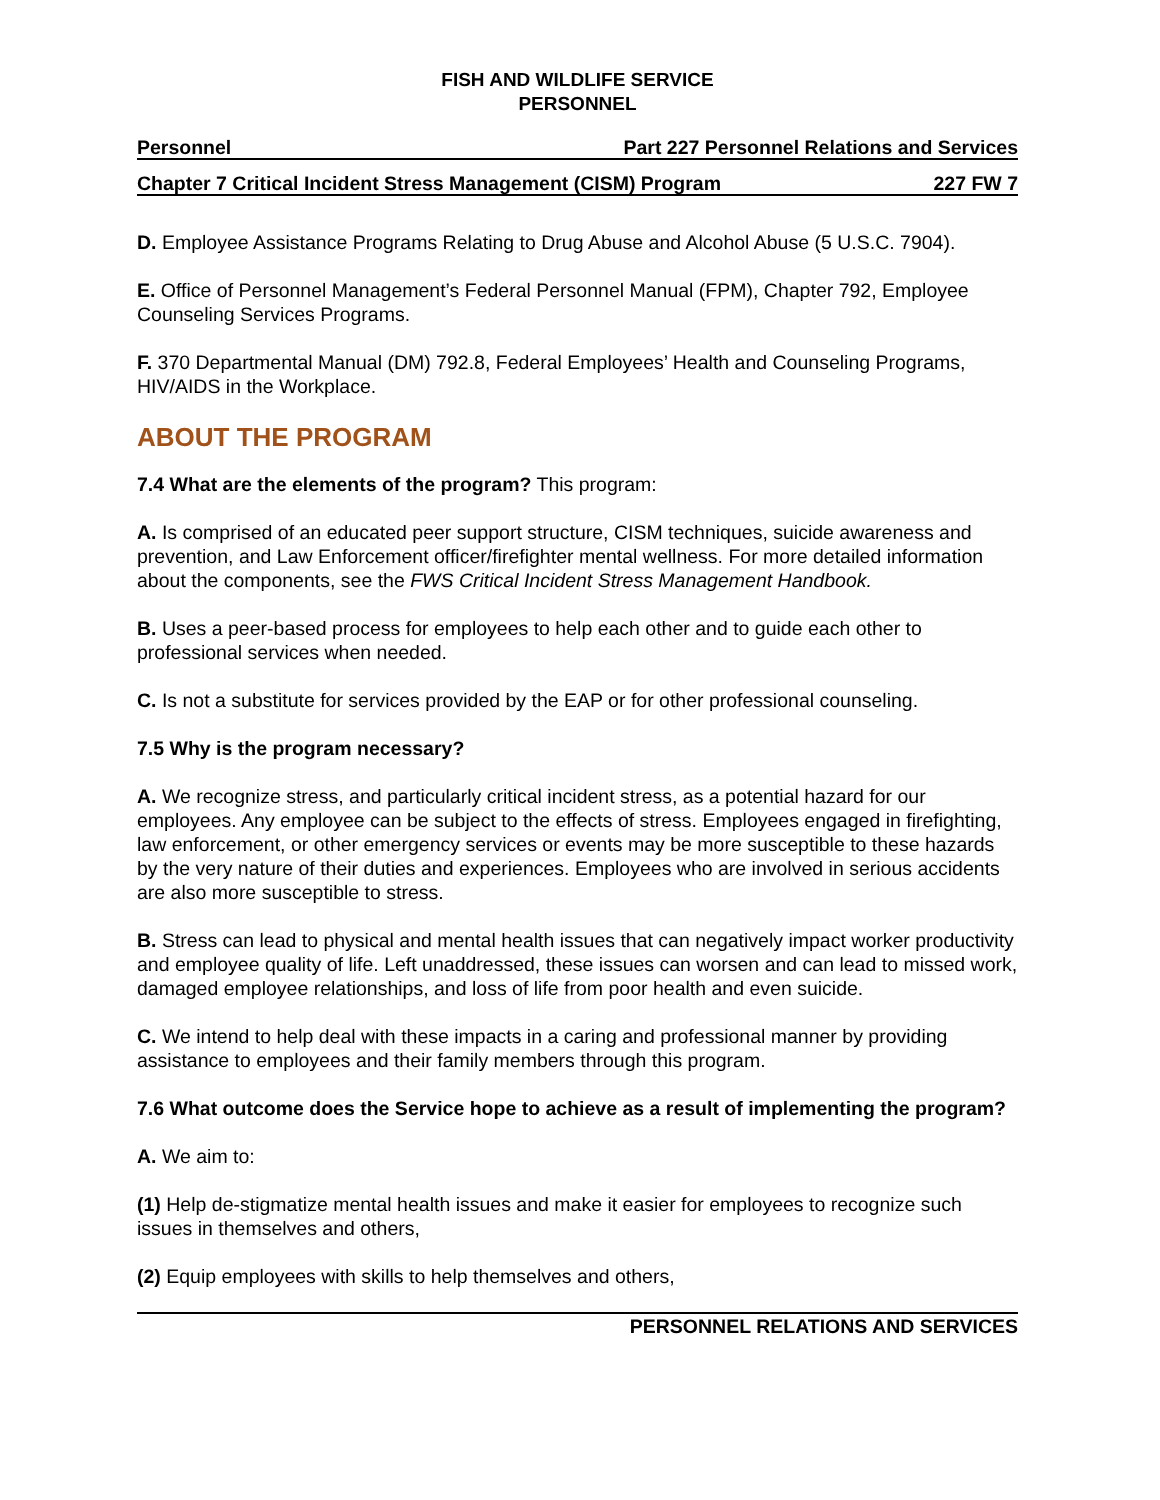FISH AND WILDLIFE SERVICE
PERSONNEL
Personnel Part 227 Personnel Relations and Services
Chapter 7 Critical Incident Stress Management (CISM) Program 227 FW 7
D. Employee Assistance Programs Relating to Drug Abuse and Alcohol Abuse (5 U.S.C. 7904).
E. Office of Personnel Management’s Federal Personnel Manual (FPM), Chapter 792, Employee Counseling Services Programs.
F. 370 Departmental Manual (DM) 792.8, Federal Employees’ Health and Counseling Programs, HIV/AIDS in the Workplace.
ABOUT THE PROGRAM
7.4 What are the elements of the program? This program:
A. Is comprised of an educated peer support structure, CISM techniques, suicide awareness and prevention, and Law Enforcement officer/firefighter mental wellness. For more detailed information about the components, see the FWS Critical Incident Stress Management Handbook.
B. Uses a peer-based process for employees to help each other and to guide each other to professional services when needed.
C. Is not a substitute for services provided by the EAP or for other professional counseling.
7.5 Why is the program necessary?
A. We recognize stress, and particularly critical incident stress, as a potential hazard for our employees. Any employee can be subject to the effects of stress. Employees engaged in firefighting, law enforcement, or other emergency services or events may be more susceptible to these hazards by the very nature of their duties and experiences. Employees who are involved in serious accidents are also more susceptible to stress.
B. Stress can lead to physical and mental health issues that can negatively impact worker productivity and employee quality of life. Left unaddressed, these issues can worsen and can lead to missed work, damaged employee relationships, and loss of life from poor health and even suicide.
C. We intend to help deal with these impacts in a caring and professional manner by providing assistance to employees and their family members through this program.
7.6 What outcome does the Service hope to achieve as a result of implementing the program?
A. We aim to:
(1) Help de-stigmatize mental health issues and make it easier for employees to recognize such issues in themselves and others,
(2) Equip employees with skills to help themselves and others,
PERSONNEL RELATIONS AND SERVICES